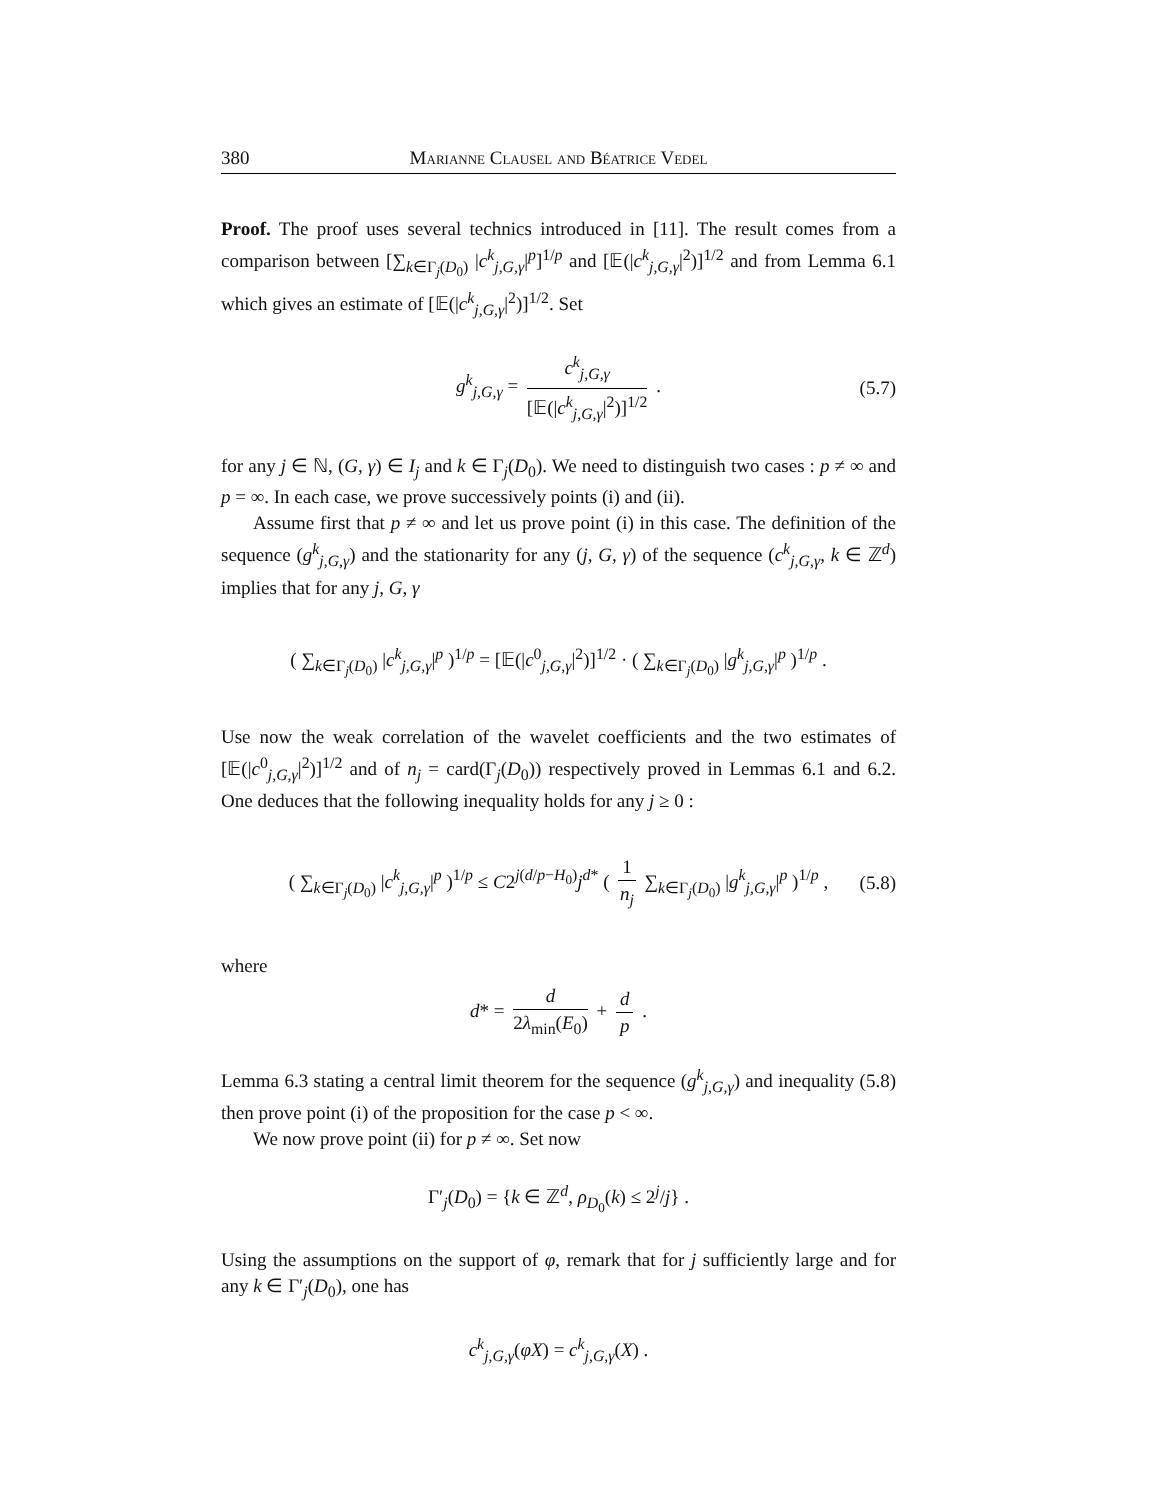380 Marianne Clausel and Béatrice Vedel
Proof. The proof uses several technics introduced in [11]. The result comes from a comparison between [∑<sub>k∈Γ<sub>j</sub>(D<sub>0</sub>)</sub> |c<sup>k</sup><sub>j,G,γ</sub>|<sup>p</sup>]<sup>1/p</sup> and [𝔼(|c<sup>k</sup><sub>j,G,γ</sub>|<sup>2</sup>)]<sup>1/2</sup> and from Lemma 6.1 which gives an estimate of [𝔼(|c<sup>k</sup><sub>j,G,γ</sub>|<sup>2</sup>)]<sup>1/2</sup>. Set
g<sup>k</sup><sub>j,G,γ</sub> = c<sup>k</sup><sub>j,G,γ</sub> [𝔼(|c<sup>k</sup><sub>j,G,γ</sub>|<sup>2</sup>)]<sup>1/2</sup> . (5.7)
for any j ∈ ℕ, (G, γ) ∈ I<sub>j</sub> and k ∈ Γ<sub>j</sub>(D<sub>0</sub>). We need to distinguish two cases : p ≠ ∞ and p = ∞. In each case, we prove successively points (i) and (ii).
Assume first that p ≠ ∞ and let us prove point (i) in this case. The definition of the sequence (g<sup>k</sup><sub>j,G,γ</sub>) and the stationarity for any (j, G, γ) of the sequence (c<sup>k</sup><sub>j,G,γ</sub>, k ∈ ℤ<sup>d</sup>) implies that for any j, G, γ
( ∑<sub>k∈Γ<sub>j</sub>(D<sub>0</sub>)</sub> |c<sup>k</sup><sub>j,G,γ</sub>|<sup>p</sup> )<sup>1/p</sup> = [𝔼(|c<sup>0</sup><sub>j,G,γ</sub>|<sup>2</sup>)]<sup>1/2</sup> · ( ∑<sub>k∈Γ<sub>j</sub>(D<sub>0</sub>)</sub> |g<sup>k</sup><sub>j,G,γ</sub>|<sup>p</sup> )<sup>1/p</sup> .
Use now the weak correlation of the wavelet coefficients and the two estimates of [𝔼(|c<sup>0</sup><sub>j,G,γ</sub>|<sup>2</sup>)]<sup>1/2</sup> and of n<sub>j</sub> = card(Γ<sub>j</sub>(D<sub>0</sub>)) respectively proved in Lemmas 6.1 and 6.2. One deduces that the following inequality holds for any j ≥ 0 :
( ∑<sub>k∈Γ<sub>j</sub>(D<sub>0</sub>)</sub> |c<sup>k</sup><sub>j,G,γ</sub>|<sup>p</sup> )<sup>1/p</sup> ≤ C2<sup>j(d/p−H<sub>0</sub>)</sup>j<sup>d*</sup> ( 1 n<sub>j</sub> ∑<sub>k∈Γ<sub>j</sub>(D<sub>0</sub>)</sub> |g<sup>k</sup><sub>j,G,γ</sub>|<sup>p</sup> )<sup>1/p</sup> , (5.8)
where
d* = d 2λ<sub>min</sub>(E<sub>0</sub>) + d p .
Lemma 6.3 stating a central limit theorem for the sequence (g<sup>k</sup><sub>j,G,γ</sub>) and inequality (5.8) then prove point (i) of the proposition for the case p < ∞.
We now prove point (ii) for p ≠ ∞. Set now
Γ′<sub>j</sub>(D<sub>0</sub>) = {k ∈ ℤ<sup>d</sup>, ρ<sub>D<sub>0</sub></sub>(k) ≤ 2<sup>j</sup>/j} .
Using the assumptions on the support of φ, remark that for j sufficiently large and for any k ∈ Γ′<sub>j</sub>(D<sub>0</sub>), one has
c<sup>k</sup><sub>j,G,γ</sub>(φX) = c<sup>k</sup><sub>j,G,γ</sub>(X) .